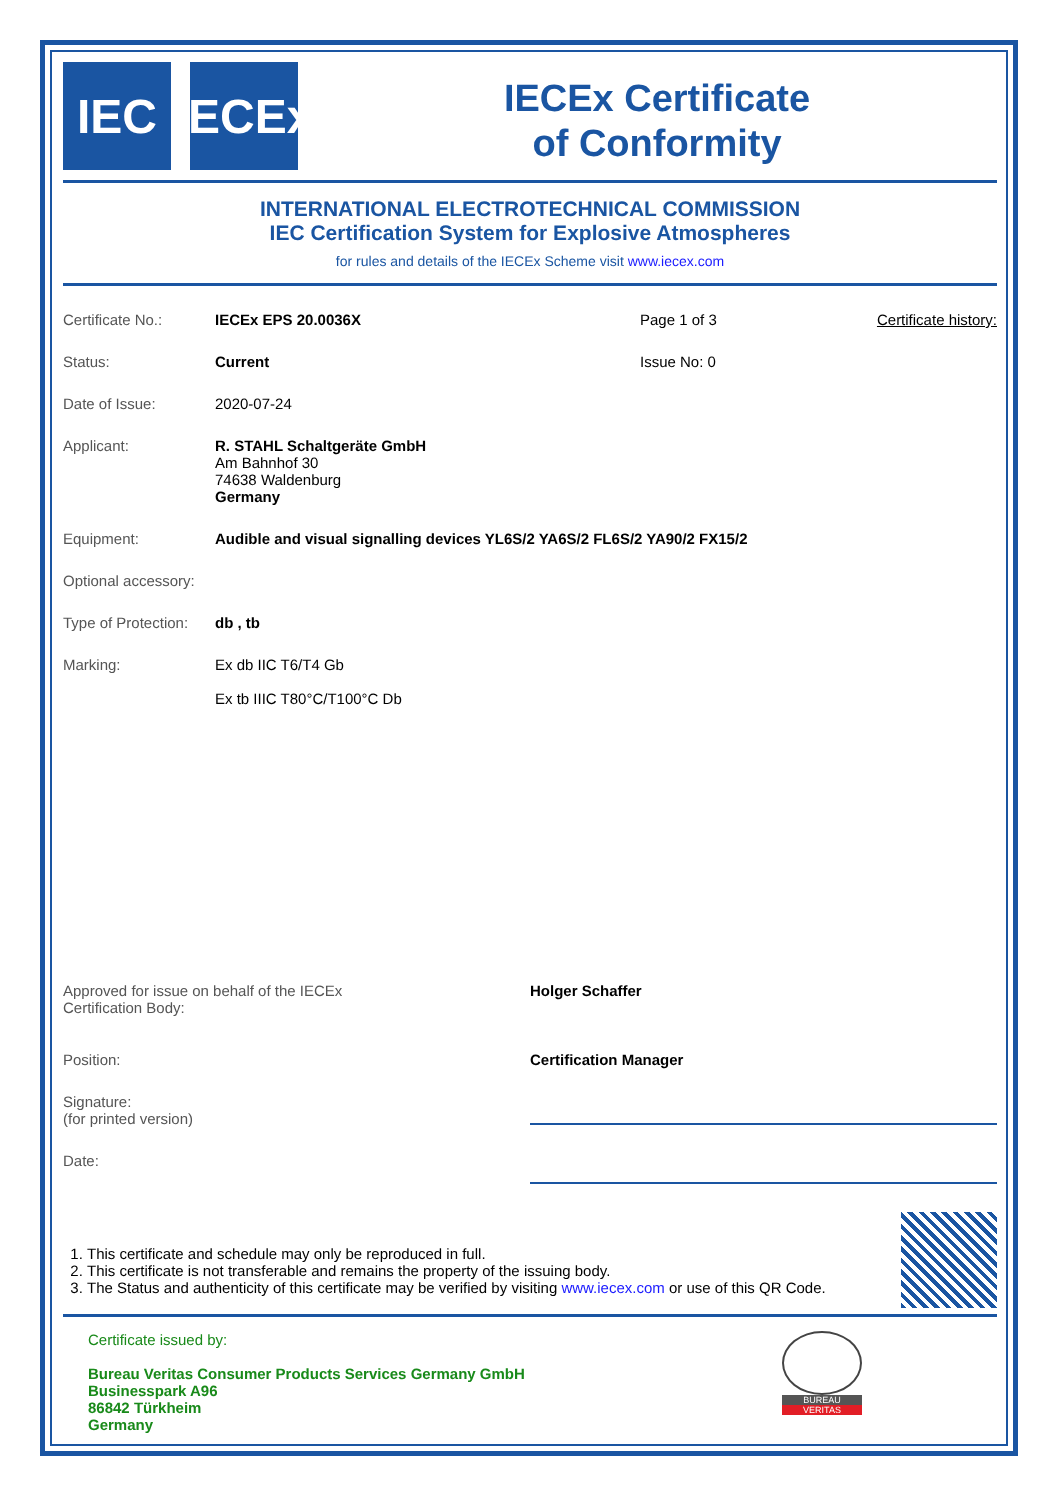IEC IECEx
IECEx Certificate
of Conformity
INTERNATIONAL ELECTROTECHNICAL COMMISSION
IEC Certification System for Explosive Atmospheres
for rules and details of the IECEx Scheme visit www.iecex.com
Certificate No.: IECEx EPS 20.0036X Page 1 of 3 Certificate history:
Status: Current Issue No: 0
Date of Issue: 2020-07-24
Applicant: R. STAHL Schaltgeräte GmbH
Am Bahnhof 30
74638 Waldenburg
Germany
Equipment: Audible and visual signalling devices YL6S/2 YA6S/2 FL6S/2 YA90/2 FX15/2
Optional accessory:
Type of Protection:
db , tb
Marking: Ex db IIC T6/T4 Gb
Ex tb IIIC T80°C/T100°C Db
Approved for issue on behalf of the IECEx
Certification Body:
Holger Schaffer
Position: Certification Manager
Signature:
(for printed version)
Date:
1. This certificate and schedule may only be reproduced in full.
2. This certificate is not transferable and remains the property of the issuing body.
3. The Status and authenticity of this certificate may be verified by visiting www.iecex.com or use of this QR Code.
Certificate issued by:
Bureau Veritas Consumer Products Services Germany GmbH
Businesspark A96
86842 Türkheim
Germany
BUREAU
VERITAS